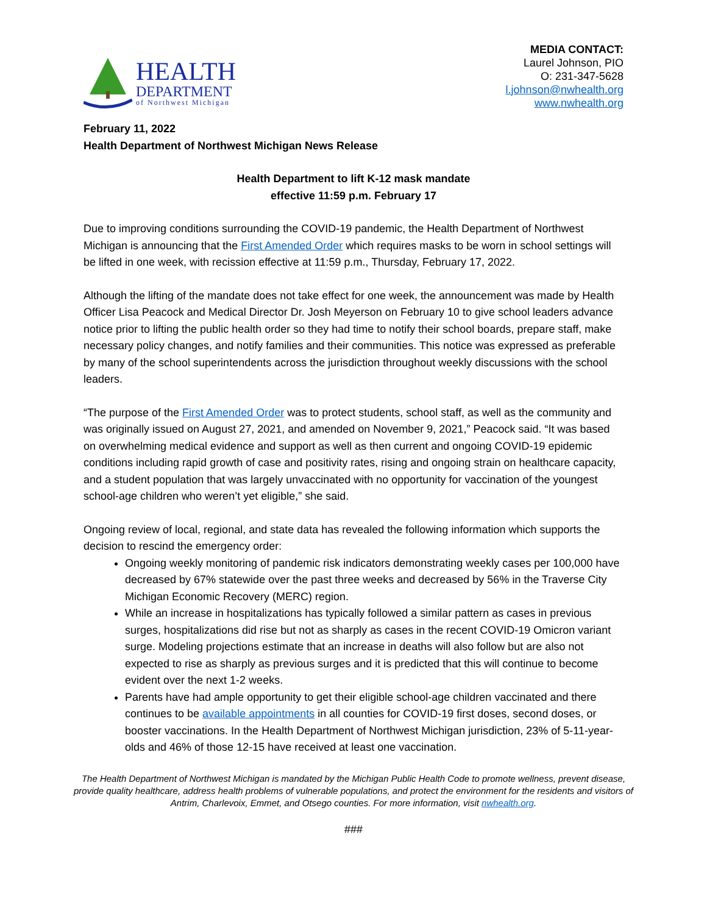HEALTH
DEPARTMENT
of Northwest Michigan
MEDIA CONTACT:
Laurel Johnson, PIO
O: 231-347-5628
l.johnson@nwhealth.org
www.nwhealth.org
February 11, 2022
Health Department of Northwest Michigan News Release
Health Department to lift K-12 mask mandate
effective 11:59 p.m. February 17
Due to improving conditions surrounding the COVID-19 pandemic, the Health Department of Northwest Michigan is announcing that the First Amended Order which requires masks to be worn in school settings will be lifted in one week, with recission effective at 11:59 p.m., Thursday, February 17, 2022.
Although the lifting of the mandate does not take effect for one week, the announcement was made by Health Officer Lisa Peacock and Medical Director Dr. Josh Meyerson on February 10 to give school leaders advance notice prior to lifting the public health order so they had time to notify their school boards, prepare staff, make necessary policy changes, and notify families and their communities. This notice was expressed as preferable by many of the school superintendents across the jurisdiction throughout weekly discussions with the school leaders.
“The purpose of the First Amended Order was to protect students, school staff, as well as the community and was originally issued on August 27, 2021, and amended on November 9, 2021,” Peacock said. “It was based on overwhelming medical evidence and support as well as then current and ongoing COVID-19 epidemic conditions including rapid growth of case and positivity rates, rising and ongoing strain on healthcare capacity, and a student population that was largely unvaccinated with no opportunity for vaccination of the youngest school-age children who weren’t yet eligible,” she said.
Ongoing review of local, regional, and state data has revealed the following information which supports the decision to rescind the emergency order:
Ongoing weekly monitoring of pandemic risk indicators demonstrating weekly cases per 100,000 have decreased by 67% statewide over the past three weeks and decreased by 56% in the Traverse City Michigan Economic Recovery (MERC) region.
While an increase in hospitalizations has typically followed a similar pattern as cases in previous surges, hospitalizations did rise but not as sharply as cases in the recent COVID-19 Omicron variant surge. Modeling projections estimate that an increase in deaths will also follow but are also not expected to rise as sharply as previous surges and it is predicted that this will continue to become evident over the next 1-2 weeks.
Parents have had ample opportunity to get their eligible school-age children vaccinated and there continues to be available appointments in all counties for COVID-19 first doses, second doses, or booster vaccinations. In the Health Department of Northwest Michigan jurisdiction, 23% of 5-11-year-olds and 46% of those 12-15 have received at least one vaccination.
The Health Department of Northwest Michigan is mandated by the Michigan Public Health Code to promote wellness, prevent disease, provide quality healthcare, address health problems of vulnerable populations, and protect the environment for the residents and visitors of Antrim, Charlevoix, Emmet, and Otsego counties. For more information, visit nwhealth.org.
###